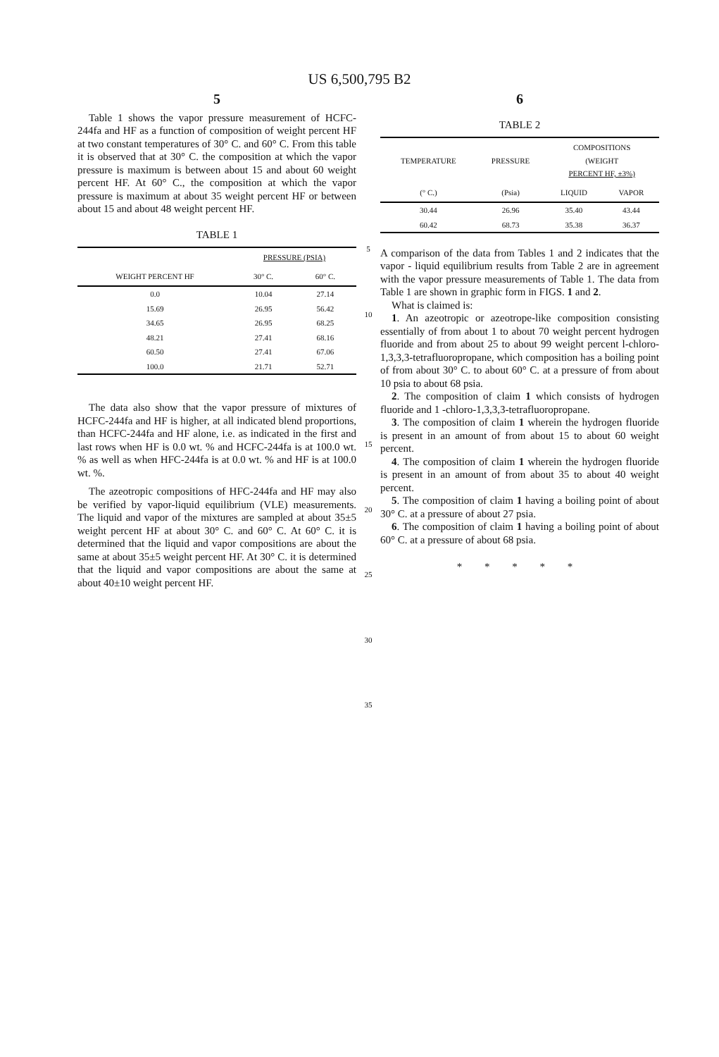US 6,500,795 B2
5
Table 1 shows the vapor pressure measurement of HCFC-244fa and HF as a function of composition of weight percent HF at two constant temperatures of 30° C. and 60° C. From this table it is observed that at 30° C. the composition at which the vapor pressure is maximum is between about 15 and about 60 weight percent HF. At 60° C., the composition at which the vapor pressure is maximum at about 35 weight percent HF or between about 15 and about 48 weight percent HF.
TABLE 1
| | PRESSURE (PSIA) | |
| --- | --- | --- |
| WEIGHT PERCENT HF | 30° C. | 60° C. |
| 0.0 | 10.04 | 27.14 |
| 15.69 | 26.95 | 56.42 |
| 34.65 | 26.95 | 68.25 |
| 48.21 | 27.41 | 68.16 |
| 60.50 | 27.41 | 67.06 |
| 100.0 | 21.71 | 52.71 |
The data also show that the vapor pressure of mixtures of HCFC-244fa and HF is higher, at all indicated blend proportions, than HCFC-244fa and HF alone, i.e. as indicated in the first and last rows when HF is 0.0 wt. % and HCFC-244fa is at 100.0 wt. % as well as when HFC-244fa is at 0.0 wt. % and HF is at 100.0 wt. %.
The azeotropic compositions of HFC-244fa and HF may also be verified by vapor-liquid equilibrium (VLE) measurements. The liquid and vapor of the mixtures are sampled at about 35±5 weight percent HF at about 30° C. and 60° C. At 60° C. it is determined that the liquid and vapor compositions are about the same at about 35±5 weight percent HF. At 30° C. it is determined that the liquid and vapor compositions are about the same at about 40±10 weight percent HF.
5
10
15
20
25
30
35
6
TABLE 2
| TEMPERATURE | PRESSURE | COMPOSITIONS (WEIGHT PERCENT HF, ±3%) | |
| --- | --- | --- | --- |
| (° C.) | (Psia) | LIQUID | VAPOR |
| 30.44 | 26.96 | 35.40 | 43.44 |
| 60.42 | 68.73 | 35.38 | 36.37 |
A comparison of the data from Tables 1 and 2 indicates that the vapor - liquid equilibrium results from Table 2 are in agreement with the vapor pressure measurements of Table 1. The data from Table 1 are shown in graphic form in FIGS. 1 and 2.
What is claimed is:
1. An azeotropic or azeotrope-like composition consisting essentially of from about 1 to about 70 weight percent hydrogen fluoride and from about 25 to about 99 weight percent l-chloro-1,3,3,3-tetrafluoropropane, which composition has a boiling point of from about 30° C. to about 60° C. at a pressure of from about 10 psia to about 68 psia.
2. The composition of claim 1 which consists of hydrogen fluoride and 1 -chloro-1,3,3,3-tetrafluoropropane.
3. The composition of claim 1 wherein the hydrogen fluoride is present in an amount of from about 15 to about 60 weight percent.
4. The composition of claim 1 wherein the hydrogen fluoride is present in an amount of from about 35 to about 40 weight percent.
5. The composition of claim 1 having a boiling point of about 30° C. at a pressure of about 27 psia.
6. The composition of claim 1 having a boiling point of about 60° C. at a pressure of about 68 psia.
* * * * *